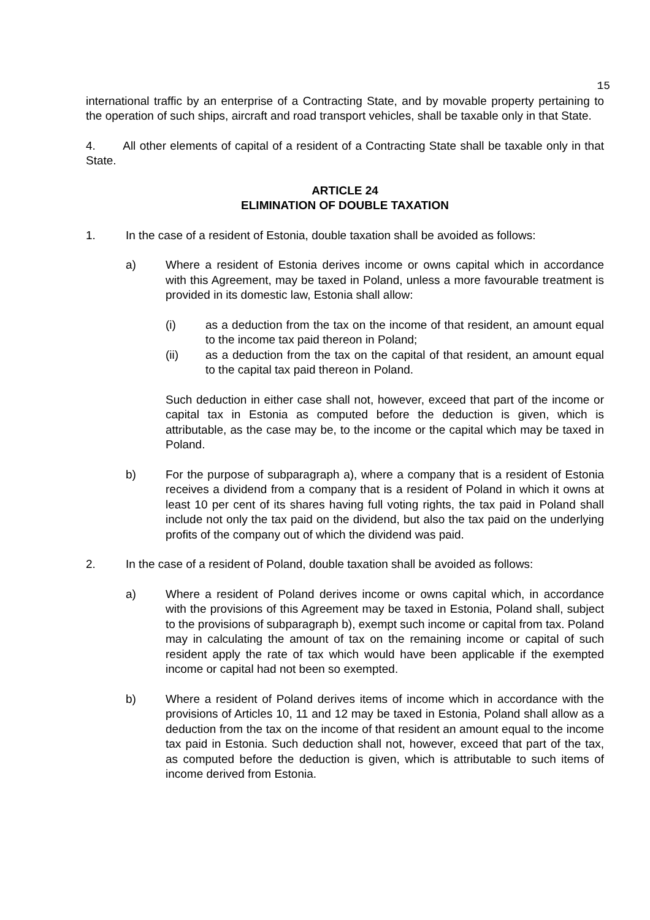15
international traffic by an enterprise of a Contracting State, and by movable property pertaining to the operation of such ships, aircraft and road transport vehicles, shall be taxable only in that State.
4. All other elements of capital of a resident of a Contracting State shall be taxable only in that State.
ARTICLE 24
ELIMINATION OF DOUBLE TAXATION
1. In the case of a resident of Estonia, double taxation shall be avoided as follows:
a) Where a resident of Estonia derives income or owns capital which in accordance with this Agreement, may be taxed in Poland, unless a more favourable treatment is provided in its domestic law, Estonia shall allow:
(i) as a deduction from the tax on the income of that resident, an amount equal to the income tax paid thereon in Poland;
(ii) as a deduction from the tax on the capital of that resident, an amount equal to the capital tax paid thereon in Poland.
Such deduction in either case shall not, however, exceed that part of the income or capital tax in Estonia as computed before the deduction is given, which is attributable, as the case may be, to the income or the capital which may be taxed in Poland.
b) For the purpose of subparagraph a), where a company that is a resident of Estonia receives a dividend from a company that is a resident of Poland in which it owns at least 10 per cent of its shares having full voting rights, the tax paid in Poland shall include not only the tax paid on the dividend, but also the tax paid on the underlying profits of the company out of which the dividend was paid.
2. In the case of a resident of Poland, double taxation shall be avoided as follows:
a) Where a resident of Poland derives income or owns capital which, in accordance with the provisions of this Agreement may be taxed in Estonia, Poland shall, subject to the provisions of subparagraph b), exempt such income or capital from tax. Poland may in calculating the amount of tax on the remaining income or capital of such resident apply the rate of tax which would have been applicable if the exempted income or capital had not been so exempted.
b) Where a resident of Poland derives items of income which in accordance with the provisions of Articles 10, 11 and 12 may be taxed in Estonia, Poland shall allow as a deduction from the tax on the income of that resident an amount equal to the income tax paid in Estonia. Such deduction shall not, however, exceed that part of the tax, as computed before the deduction is given, which is attributable to such items of income derived from Estonia.